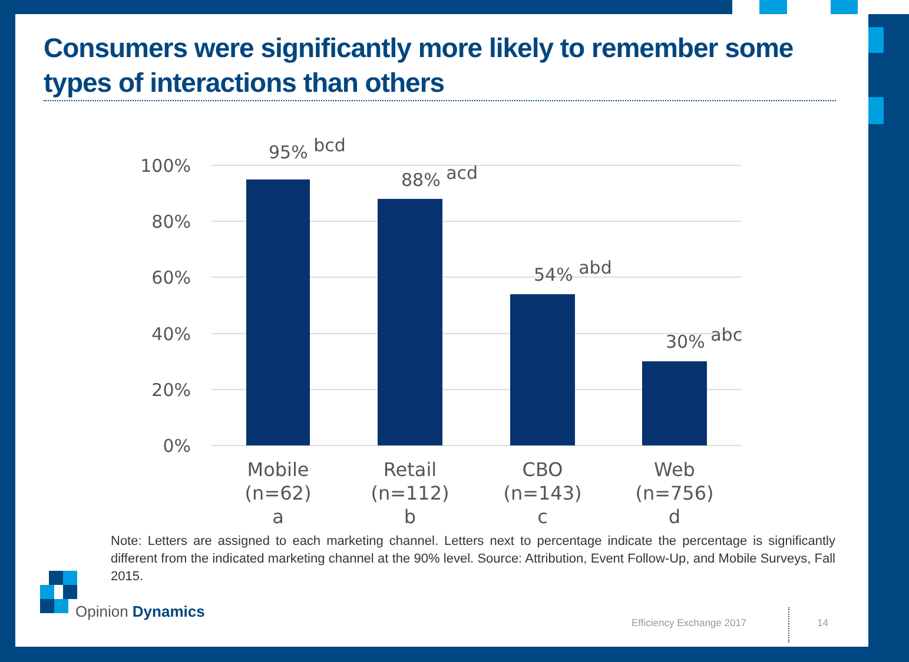Consumers were significantly more likely to remember some types of interactions than others
100%
80%
60%
40%
20%
0%
95% bcd
88% acd
54% abd
30% abc
Mobile
(n=62)
a
Retail
(n=112)
b
CBO
(n=143)
c
Web
(n=756)
d
Note: Letters are assigned to each marketing channel. Letters next to percentage indicate the percentage is significantly different from the indicated marketing channel at the 90% level. Source: Attribution, Event Follow-Up, and Mobile Surveys, Fall 2015.
Opinion Dynamics
Efficiency Exchange 2017 14